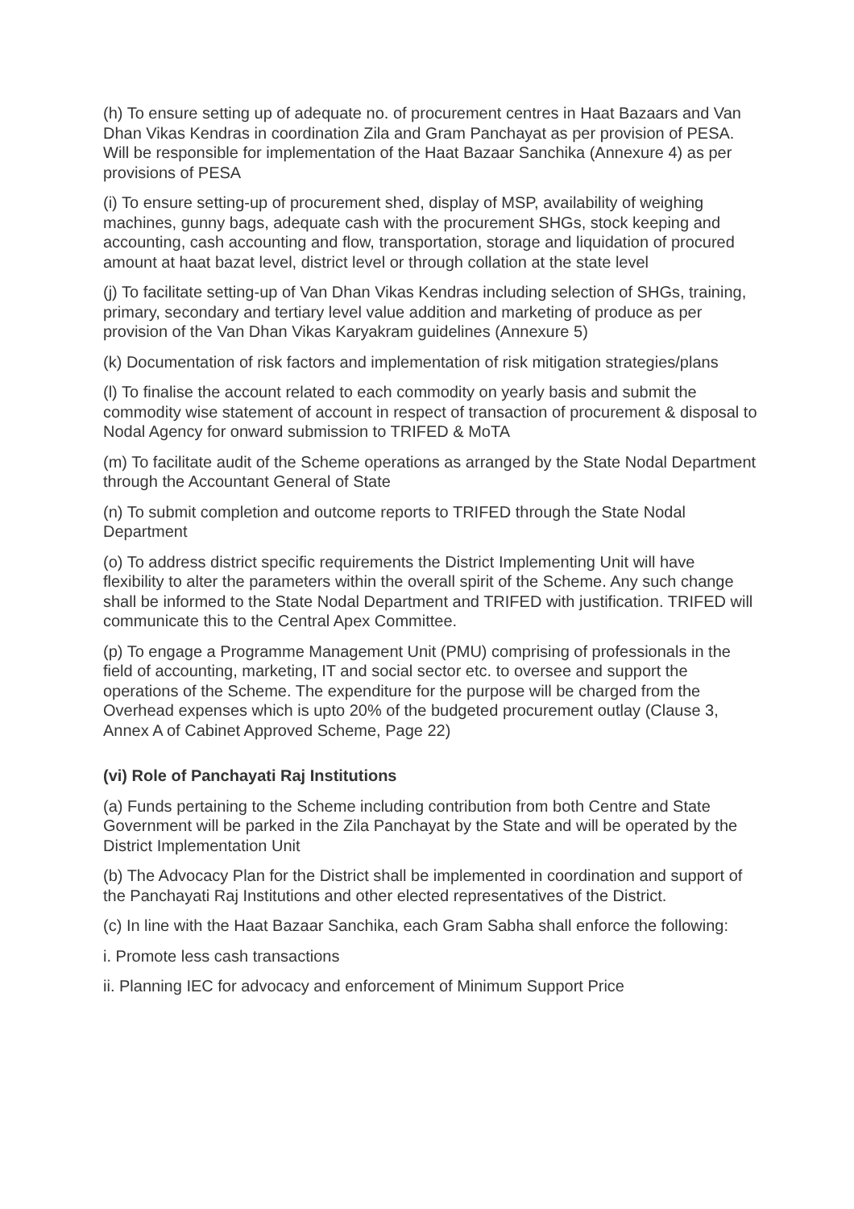(h) To ensure setting up of adequate no. of procurement centres in Haat Bazaars and Van Dhan Vikas Kendras in coordination Zila and Gram Panchayat as per provision of PESA. Will be responsible for implementation of the Haat Bazaar Sanchika (Annexure 4) as per provisions of PESA
(i) To ensure setting-up of procurement shed, display of MSP, availability of weighing machines, gunny bags, adequate cash with the procurement SHGs, stock keeping and accounting, cash accounting and flow, transportation, storage and liquidation of procured amount at haat bazat level, district level or through collation at the state level
(j) To facilitate setting-up of Van Dhan Vikas Kendras including selection of SHGs, training, primary, secondary and tertiary level value addition and marketing of produce as per provision of the Van Dhan Vikas Karyakram guidelines (Annexure 5)
(k) Documentation of risk factors and implementation of risk mitigation strategies/plans
(l) To finalise the account related to each commodity on yearly basis and submit the commodity wise statement of account in respect of transaction of procurement & disposal to Nodal Agency for onward submission to TRIFED & MoTA
(m) To facilitate audit of the Scheme operations as arranged by the State Nodal Department through the Accountant General of State
(n) To submit completion and outcome reports to TRIFED through the State Nodal Department
(o) To address district specific requirements the District Implementing Unit will have flexibility to alter the parameters within the overall spirit of the Scheme. Any such change shall be informed to the State Nodal Department and TRIFED with justification. TRIFED will communicate this to the Central Apex Committee.
(p) To engage a Programme Management Unit (PMU) comprising of professionals in the field of accounting, marketing, IT and social sector etc. to oversee and support the operations of the Scheme. The expenditure for the purpose will be charged from the Overhead expenses which is upto 20% of the budgeted procurement outlay (Clause 3, Annex A of Cabinet Approved Scheme, Page 22)
(vi) Role of Panchayati Raj Institutions
(a) Funds pertaining to the Scheme including contribution from both Centre and State Government will be parked in the Zila Panchayat by the State and will be operated by the District Implementation Unit
(b) The Advocacy Plan for the District shall be implemented in coordination and support of the Panchayati Raj Institutions and other elected representatives of the District.
(c) In line with the Haat Bazaar Sanchika, each Gram Sabha shall enforce the following:
i. Promote less cash transactions
ii. Planning IEC for advocacy and enforcement of Minimum Support Price